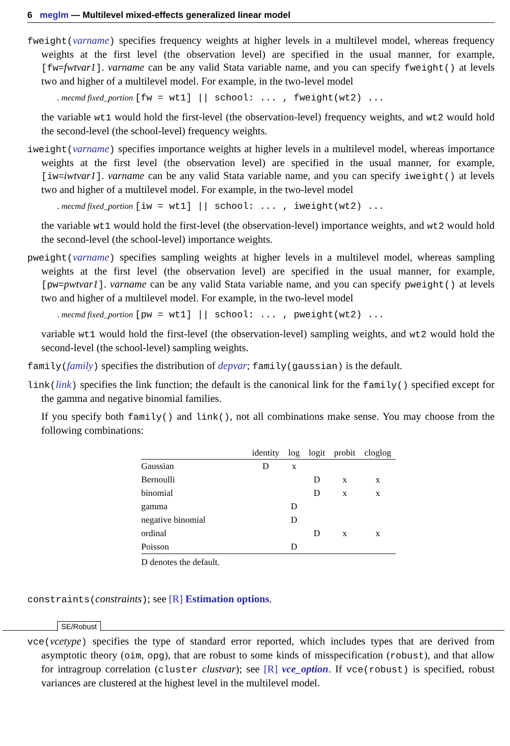6 meglm — Multilevel mixed-effects generalized linear model
fweight(varname) specifies frequency weights at higher levels in a multilevel model, whereas frequency weights at the first level (the observation level) are specified in the usual manner, for example, [fw=fwtvar1]. varname can be any valid Stata variable name, and you can specify fweight() at levels two and higher of a multilevel model. For example, in the two-level model
. mecmd fixed_portion [fw = wt1] || school: ... , fweight(wt2) ...
the variable wt1 would hold the first-level (the observation-level) frequency weights, and wt2 would hold the second-level (the school-level) frequency weights.
iweight(varname) specifies importance weights at higher levels in a multilevel model, whereas importance weights at the first level (the observation level) are specified in the usual manner, for example, [iw=iwtvar1]. varname can be any valid Stata variable name, and you can specify iweight() at levels two and higher of a multilevel model. For example, in the two-level model
. mecmd fixed_portion [iw = wt1] || school: ... , iweight(wt2) ...
the variable wt1 would hold the first-level (the observation-level) importance weights, and wt2 would hold the second-level (the school-level) importance weights.
pweight(varname) specifies sampling weights at higher levels in a multilevel model, whereas sampling weights at the first level (the observation level) are specified in the usual manner, for example, [pw=pwtvar1]. varname can be any valid Stata variable name, and you can specify pweight() at levels two and higher of a multilevel model. For example, in the two-level model
. mecmd fixed_portion [pw = wt1] || school: ... , pweight(wt2) ...
variable wt1 would hold the first-level (the observation-level) sampling weights, and wt2 would hold the second-level (the school-level) sampling weights.
family(family) specifies the distribution of depvar; family(gaussian) is the default.
link(link) specifies the link function; the default is the canonical link for the family() specified except for the gamma and negative binomial families.
If you specify both family() and link(), not all combinations make sense. You may choose from the following combinations:
| | identity | log | logit | probit | cloglog |
| --- | --- | --- | --- | --- | --- |
| Gaussian | D | x | | | |
| Bernoulli | | | D | x | x |
| binomial | | | D | x | x |
| gamma | | D | | | |
| negative binomial | | D | | | |
| ordinal | | | D | x | x |
| Poisson | | D | | | |
D denotes the default.
constraints(constraints); see [R] Estimation options.
SE/Robust
vce(vcetype) specifies the type of standard error reported, which includes types that are derived from asymptotic theory (oim, opg), that are robust to some kinds of misspecification (robust), and that allow for intragroup correlation (cluster clustvar); see [R] vce_option. If vce(robust) is specified, robust variances are clustered at the highest level in the multilevel model.